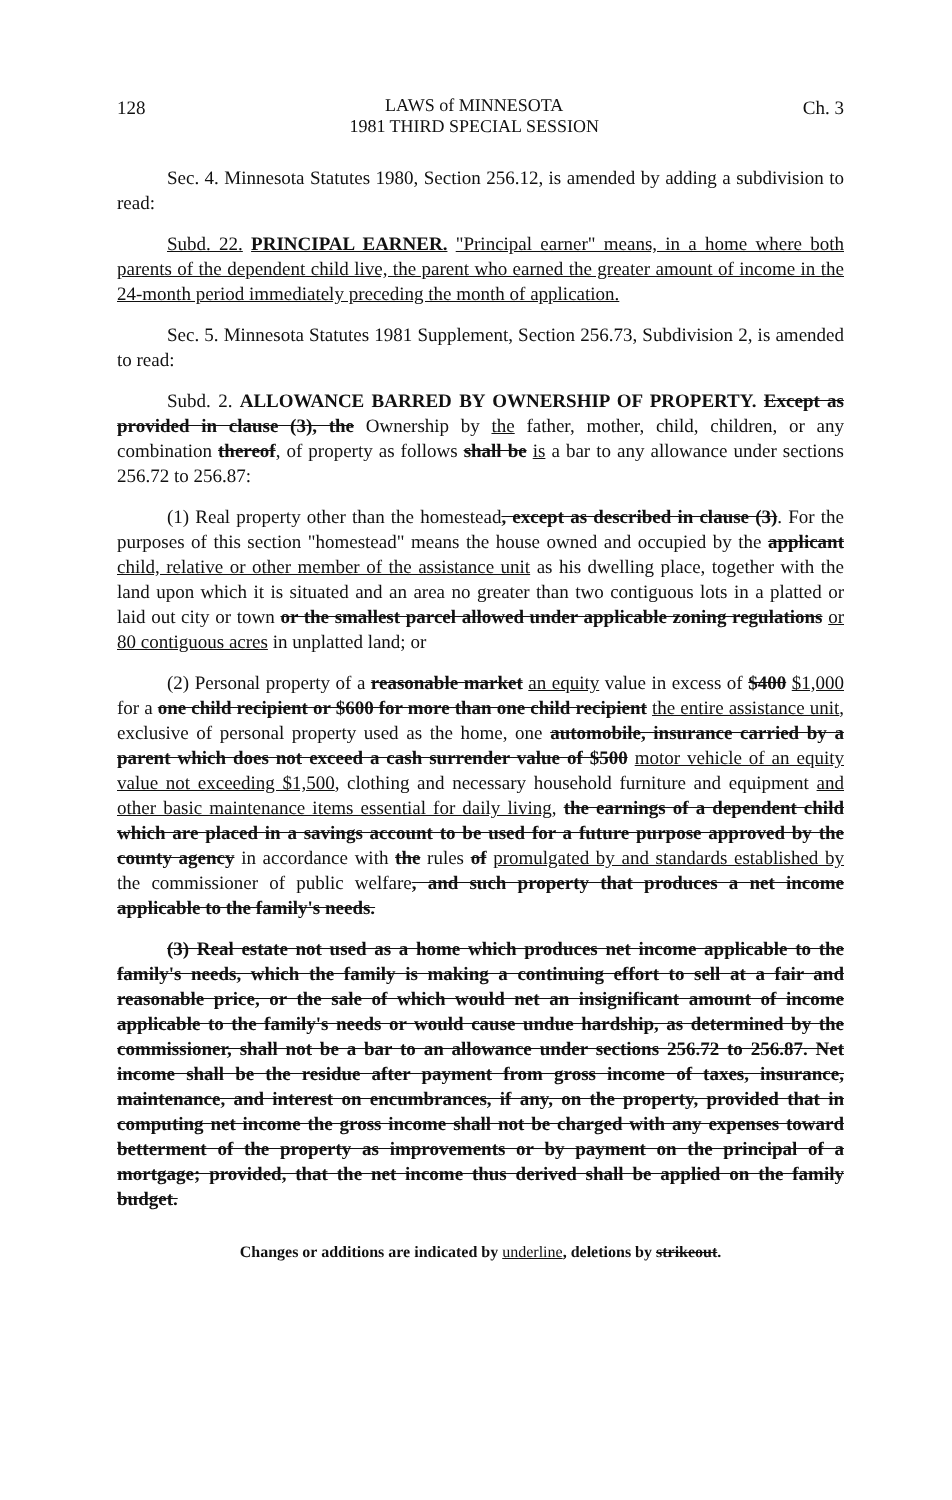128
LAWS of MINNESOTA
1981 THIRD SPECIAL SESSION
Ch. 3
Sec. 4. Minnesota Statutes 1980, Section 256.12, is amended by adding a subdivision to read:
Subd. 22. PRINCIPAL EARNER. "Principal earner" means, in a home where both parents of the dependent child live, the parent who earned the greater amount of income in the 24-month period immediately preceding the month of application.
Sec. 5. Minnesota Statutes 1981 Supplement, Section 256.73, Subdivision 2, is amended to read:
Subd. 2. ALLOWANCE BARRED BY OWNERSHIP OF PROPERTY. Except as provided in clause (3), the Ownership by the father, mother, child, children, or any combination thereof, of property as follows shall be is a bar to any allowance under sections 256.72 to 256.87:
(1) Real property other than the homestead, except as described in clause (3). For the purposes of this section "homestead" means the house owned and occupied by the applicant child, relative or other member of the assistance unit as his dwelling place, together with the land upon which it is situated and an area no greater than two contiguous lots in a platted or laid out city or town or the smallest parcel allowed under applicable zoning regulations or 80 contiguous acres in unplatted land; or
(2) Personal property of a reasonable market an equity value in excess of $400 $1,000 for a one child recipient or $600 for more than one child recipient the entire assistance unit, exclusive of personal property used as the home, one automobile, insurance carried by a parent which does not exceed a cash surrender value of $500 motor vehicle of an equity value not exceeding $1,500, clothing and necessary household furniture and equipment and other basic maintenance items essential for daily living, the earnings of a dependent child which are placed in a savings account to be used for a future purpose approved by the county agency in accordance with the rules of promulgated by and standards established by the commissioner of public welfare, and such property that produces a net income applicable to the family's needs.
(3) Real estate not used as a home which produces net income applicable to the family's needs, which the family is making a continuing effort to sell at a fair and reasonable price, or the sale of which would net an insignificant amount of income applicable to the family's needs or would cause undue hardship, as determined by the commissioner, shall not be a bar to an allowance under sections 256.72 to 256.87. Net income shall be the residue after payment from gross income of taxes, insurance, maintenance, and interest on encumbrances, if any, on the property, provided that in computing net income the gross income shall not be charged with any expenses toward betterment of the property as improvements or by payment on the principal of a mortgage; provided, that the net income thus derived shall be applied on the family budget.
Changes or additions are indicated by underline, deletions by strikeout.